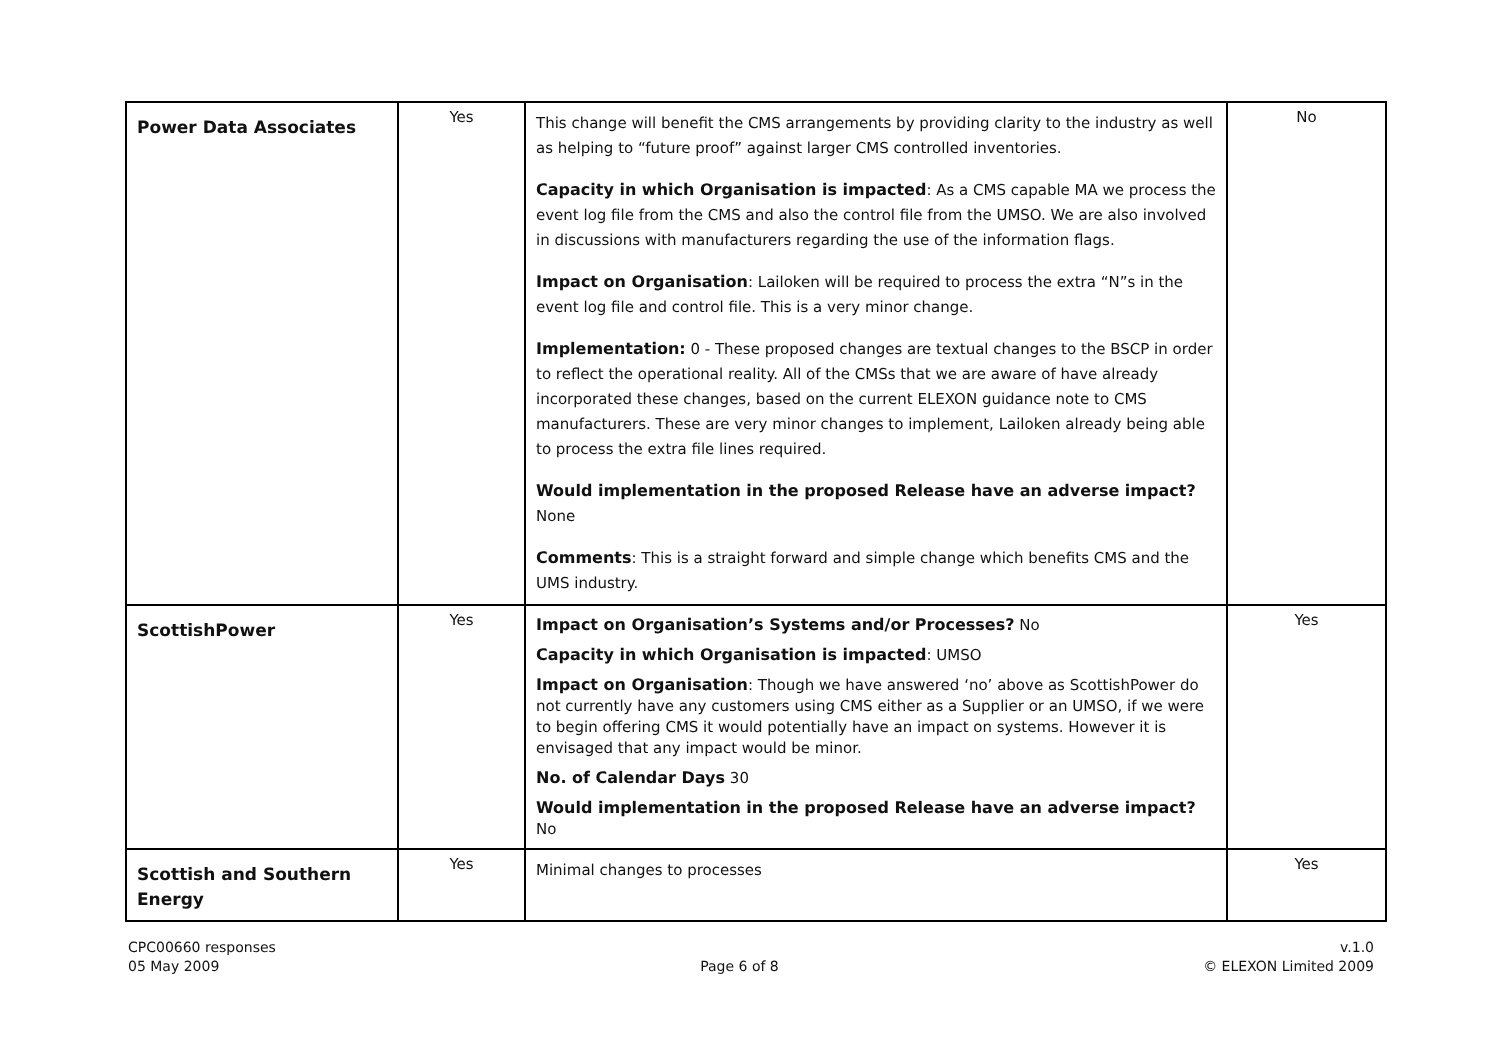| Power Data Associates | Yes | This change will benefit the CMS arrangements by providing clarity to the industry as well as helping to “future proof” against larger CMS controlled inventories. Capacity in which Organisation is impacted : As a CMS capable MA we process the event log file from the CMS and also the control file from the UMSO. We are also involved in discussions with manufacturers regarding the use of the information flags. Impact on Organisation : Lailoken will be required to process the extra “N”s in the event log file and control file. This is a very minor change. Implementation: 0 - These proposed changes are textual changes to the BSCP in order to reflect the operational reality. All of the CMSs that we are aware of have already incorporated these changes, based on the current ELEXON guidance note to CMS manufacturers. These are very minor changes to implement, Lailoken already being able to process the extra file lines required. Would implementation in the proposed Release have an adverse impact? None Comments : This is a straight forward and simple change which benefits CMS and the UMS industry. | No |
| ScottishPower | Yes | Impact on Organisation’s Systems and/or Processes? No Capacity in which Organisation is impacted : UMSO Impact on Organisation : Though we have answered ‘no’ above as ScottishPower do not currently have any customers using CMS either as a Supplier or an UMSO, if we were to begin offering CMS it would potentially have an impact on systems. However it is envisaged that any impact would be minor. No. of Calendar Days 30 Would implementation in the proposed Release have an adverse impact? No | Yes |
| Scottish and Southern Energy | Yes | Minimal changes to processes | Yes |
CPC00660 responses
05 May 2009
Page 6 of 8 v.1.0
© ELEXON Limited 2009